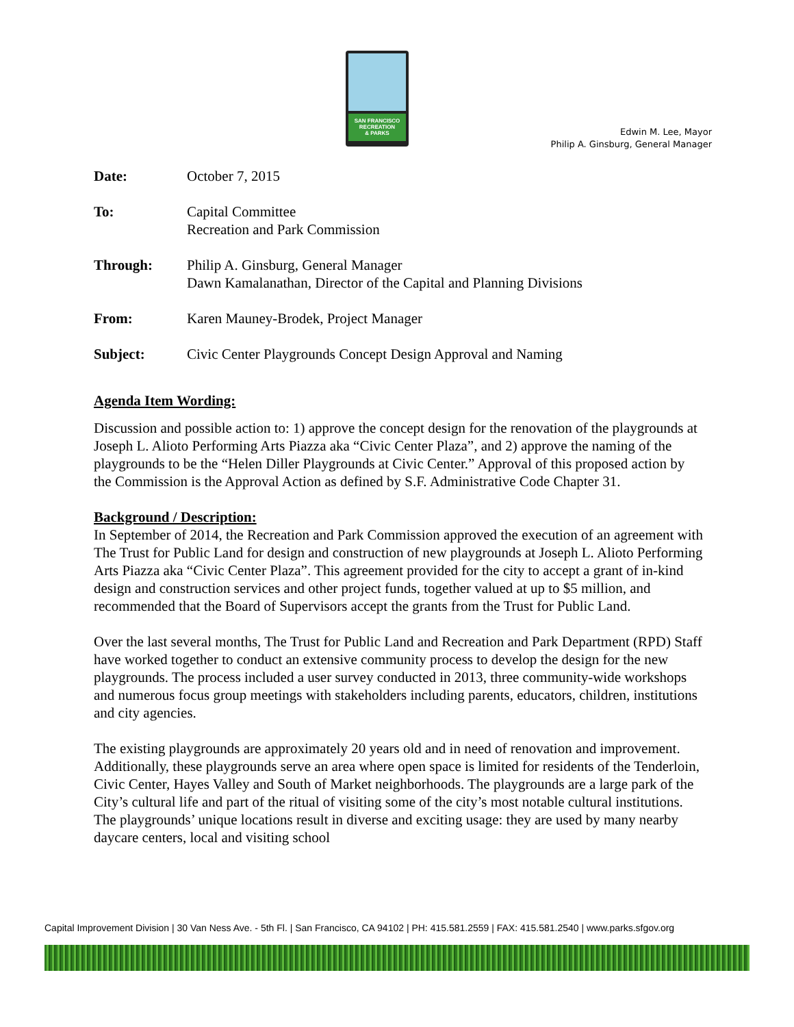SAN FRANCISCO
RECREATION
& PARKS
Edwin M. Lee, Mayor
Philip A. Ginsburg, General Manager
Date: October 7, 2015
To: Capital Committee
Recreation and Park Commission
Through: Philip A. Ginsburg, General Manager
Dawn Kamalanathan, Director of the Capital and Planning Divisions
From: Karen Mauney-Brodek, Project Manager
Subject: Civic Center Playgrounds Concept Design Approval and Naming
Agenda Item Wording:
Discussion and possible action to: 1) approve the concept design for the renovation of the playgrounds at Joseph L. Alioto Performing Arts Piazza aka “Civic Center Plaza”, and 2) approve the naming of the playgrounds to be the “Helen Diller Playgrounds at Civic Center.” Approval of this proposed action by the Commission is the Approval Action as defined by S.F. Administrative Code Chapter 31.
Background / Description:
In September of 2014, the Recreation and Park Commission approved the execution of an agreement with The Trust for Public Land for design and construction of new playgrounds at Joseph L. Alioto Performing Arts Piazza aka “Civic Center Plaza”. This agreement provided for the city to accept a grant of in-kind design and construction services and other project funds, together valued at up to $5 million, and recommended that the Board of Supervisors accept the grants from the Trust for Public Land.
Over the last several months, The Trust for Public Land and Recreation and Park Department (RPD) Staff have worked together to conduct an extensive community process to develop the design for the new playgrounds. The process included a user survey conducted in 2013, three community-wide workshops and numerous focus group meetings with stakeholders including parents, educators, children, institutions and city agencies.
The existing playgrounds are approximately 20 years old and in need of renovation and improvement. Additionally, these playgrounds serve an area where open space is limited for residents of the Tenderloin, Civic Center, Hayes Valley and South of Market neighborhoods. The playgrounds are a large park of the City’s cultural life and part of the ritual of visiting some of the city’s most notable cultural institutions. The playgrounds’ unique locations result in diverse and exciting usage: they are used by many nearby daycare centers, local and visiting school
Capital Improvement Division | 30 Van Ness Ave. - 5th Fl. | San Francisco, CA 94102 | PH: 415.581.2559 | FAX: 415.581.2540 | www.parks.sfgov.org